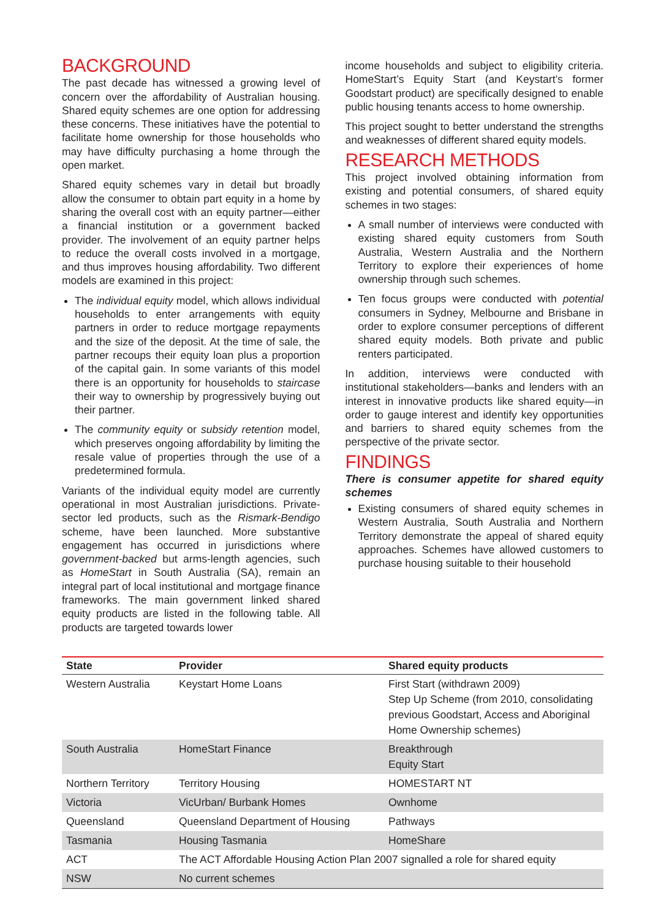BACKGROUND
The past decade has witnessed a growing level of concern over the affordability of Australian housing. Shared equity schemes are one option for addressing these concerns. These initiatives have the potential to facilitate home ownership for those households who may have difficulty purchasing a home through the open market.
Shared equity schemes vary in detail but broadly allow the consumer to obtain part equity in a home by sharing the overall cost with an equity partner—either a financial institution or a government backed provider. The involvement of an equity partner helps to reduce the overall costs involved in a mortgage, and thus improves housing affordability. Two different models are examined in this project:
The individual equity model, which allows individual households to enter arrangements with equity partners in order to reduce mortgage repayments and the size of the deposit. At the time of sale, the partner recoups their equity loan plus a proportion of the capital gain. In some variants of this model there is an opportunity for households to staircase their way to ownership by progressively buying out their partner.
The community equity or subsidy retention model, which preserves ongoing affordability by limiting the resale value of properties through the use of a predetermined formula.
Variants of the individual equity model are currently operational in most Australian jurisdictions. Private-sector led products, such as the Rismark-Bendigo scheme, have been launched. More substantive engagement has occurred in jurisdictions where government-backed but arms-length agencies, such as HomeStart in South Australia (SA), remain an integral part of local institutional and mortgage finance frameworks. The main government linked shared equity products are listed in the following table. All products are targeted towards lower
income households and subject to eligibility criteria. HomeStart’s Equity Start (and Keystart’s former Goodstart product) are specifically designed to enable public housing tenants access to home ownership.
This project sought to better understand the strengths and weaknesses of different shared equity models.
RESEARCH METHODS
This project involved obtaining information from existing and potential consumers, of shared equity schemes in two stages:
A small number of interviews were conducted with existing shared equity customers from South Australia, Western Australia and the Northern Territory to explore their experiences of home ownership through such schemes.
Ten focus groups were conducted with potential consumers in Sydney, Melbourne and Brisbane in order to explore consumer perceptions of different shared equity models. Both private and public renters participated.
In addition, interviews were conducted with institutional stakeholders—banks and lenders with an interest in innovative products like shared equity—in order to gauge interest and identify key opportunities and barriers to shared equity schemes from the perspective of the private sector.
FINDINGS
There is consumer appetite for shared equity schemes
Existing consumers of shared equity schemes in Western Australia, South Australia and Northern Territory demonstrate the appeal of shared equity approaches. Schemes have allowed customers to purchase housing suitable to their household
| State | Provider | Shared equity products |
| --- | --- | --- |
| Western Australia | Keystart Home Loans | First Start (withdrawn 2009) Step Up Scheme (from 2010, consolidating previous Goodstart, Access and Aboriginal Home Ownership schemes) |
| South Australia | HomeStart Finance | Breakthrough Equity Start |
| Northern Territory | Territory Housing | HOMESTART NT |
| Victoria | VicUrban/ Burbank Homes | Ownhome |
| Queensland | Queensland Department of Housing | Pathways |
| Tasmania | Housing Tasmania | HomeShare |
| ACT | The ACT Affordable Housing Action Plan 2007 signalled a role for shared equity | |
| NSW | No current schemes | |